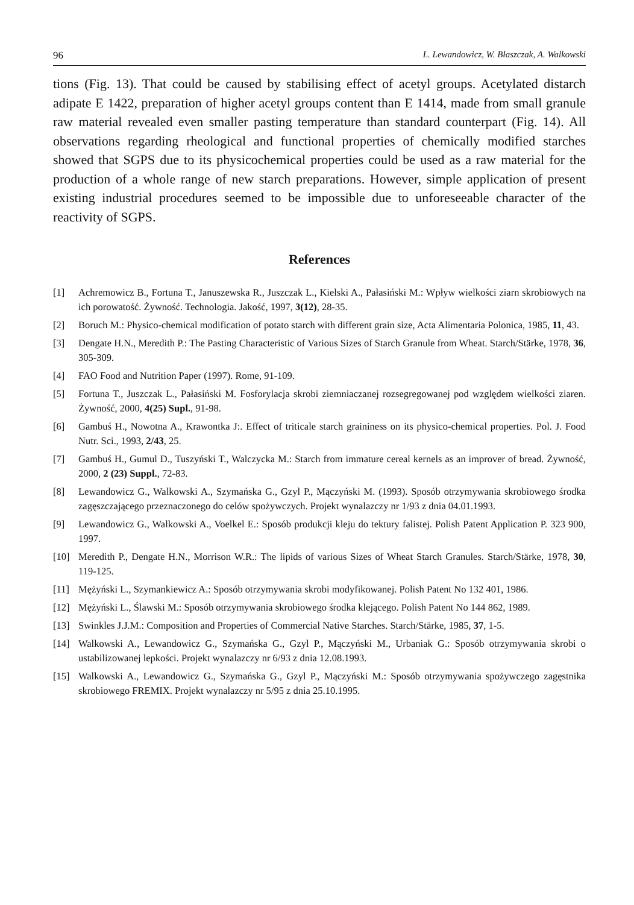96 L. Lewandowicz, W. Błaszczak, A. Walkowski
tions (Fig. 13). That could be caused by stabilising effect of acetyl groups. Acetylated distarch adipate E 1422, preparation of higher acetyl groups content than E 1414, made from small granule raw material revealed even smaller pasting temperature than standard counterpart (Fig. 14). All observations regarding rheological and functional properties of chemically modified starches showed that SGPS due to its physicochemical properties could be used as a raw material for the production of a whole range of new starch preparations. However, simple application of present existing industrial procedures seemed to be impossible due to unforeseeable character of the reactivity of SGPS.
References
[1] Achremowicz B., Fortuna T., Januszewska R., Juszczak L., Kielski A., Pałasiński M.: Wpływ wielkości ziarn skrobiowych na ich porowatość. Żywność. Technologia. Jakość, 1997, 3(12), 28-35.
[2] Boruch M.: Physico-chemical modification of potato starch with different grain size, Acta Alimentaria Polonica, 1985, 11, 43.
[3] Dengate H.N., Meredith P.: The Pasting Characteristic of Various Sizes of Starch Granule from Wheat. Starch/Stärke, 1978, 36, 305-309.
[4] FAO Food and Nutrition Paper (1997). Rome, 91-109.
[5] Fortuna T., Juszczak L., Pałasiński M. Fosforylacja skrobi ziemniaczanej rozsegregowanej pod względem wielkości ziaren. Żywność, 2000, 4(25) Supl., 91-98.
[6] Gambuś H., Nowotna A., Krawontka J:. Effect of triticale starch graininess on its physico-chemical properties. Pol. J. Food Nutr. Sci., 1993, 2/43, 25.
[7] Gambuś H., Gumul D., Tuszyński T., Walczycka M.: Starch from immature cereal kernels as an improver of bread. Żywność, 2000, 2 (23) Suppl., 72-83.
[8] Lewandowicz G., Walkowski A., Szymańska G., Gzyl P., Mączyński M. (1993). Sposób otrzymywania skrobiowego środka zagęszczającego przeznaczonego do celów spożywczych. Projekt wynalazczy nr 1/93 z dnia 04.01.1993.
[9] Lewandowicz G., Walkowski A., Voelkel E.: Sposób produkcji kleju do tektury falistej. Polish Patent Application P. 323 900, 1997.
[10] Meredith P., Dengate H.N., Morrison W.R.: The lipids of various Sizes of Wheat Starch Granules. Starch/Stärke, 1978, 30, 119-125.
[11] Mężyński L., Szymankiewicz A.: Sposób otrzymywania skrobi modyfikowanej. Polish Patent No 132 401, 1986.
[12] Mężyński L., Ślawski M.: Sposób otrzymywania skrobiowego środka klejącego. Polish Patent No 144 862, 1989.
[13] Swinkles J.J.M.: Composition and Properties of Commercial Native Starches. Starch/Stärke, 1985, 37, 1-5.
[14] Walkowski A., Lewandowicz G., Szymańska G., Gzyl P., Mączyński M., Urbaniak G.: Sposób otrzymywania skrobi o ustabilizowanej lepkości. Projekt wynalazczy nr 6/93 z dnia 12.08.1993.
[15] Walkowski A., Lewandowicz G., Szymańska G., Gzyl P., Mączyński M.: Sposób otrzymywania spożywczego zagęstnika skrobiowego FREMIX. Projekt wynalazczy nr 5/95 z dnia 25.10.1995.